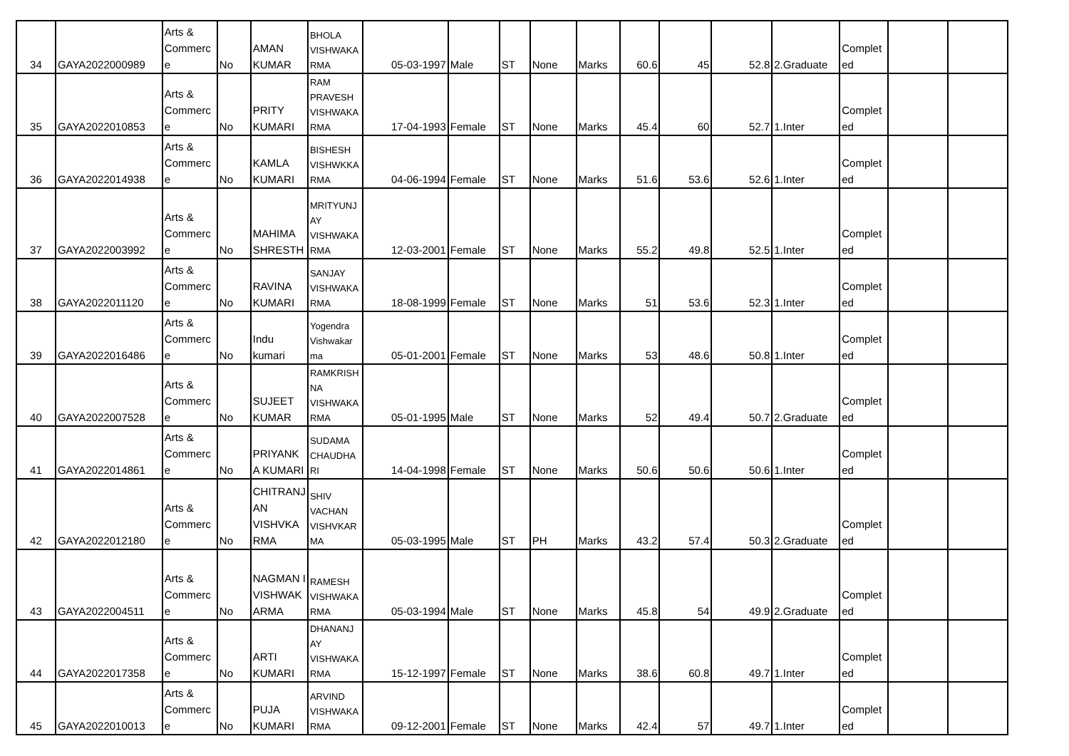| 34 | GAYA2022000989 | Arts & Commerc e | No | AMAN KUMAR | BHOLA VISHWAKA RMA | 05-03-1997 | Male | ST | None | Marks | 60.6 | 45 | 52.8 | 2.Graduate | Complet ed | | |
| 35 | GAYA2022010853 | Arts & Commerc e | No | PRITY KUMARI | RAM PRAVESH VISHWAKA RMA | 17-04-1993 | Female | ST | None | Marks | 45.4 | 60 | 52.7 | 1.Inter | Complet ed | | |
| 36 | GAYA2022014938 | Arts & Commerc e | No | KAMLA KUMARI | BISHESH VISHWKKA RMA | 04-06-1994 | Female | ST | None | Marks | 51.6 | 53.6 | 52.6 | 1.Inter | Complet ed | | |
| 37 | GAYA2022003992 | Arts & Commerc e | No | MAHIMA SHRESTH | MRITYUNJ AY VISHWAKA RMA | 12-03-2001 | Female | ST | None | Marks | 55.2 | 49.8 | 52.5 | 1.Inter | Complet ed | | |
| 38 | GAYA2022011120 | Arts & Commerc e | No | RAVINA KUMARI | SANJAY VISHWAKA RMA | 18-08-1999 | Female | ST | None | Marks | 51 | 53.6 | 52.3 | 1.Inter | Complet ed | | |
| 39 | GAYA2022016486 | Arts & Commerc e | No | Indu kumari | Yogendra Vishwakar ma | 05-01-2001 | Female | ST | None | Marks | 53 | 48.6 | 50.8 | 1.Inter | Complet ed | | |
| 40 | GAYA2022007528 | Arts & Commerc e | No | SUJEET KUMAR | RAMKRISH NA VISHWAKA RMA | 05-01-1995 | Male | ST | None | Marks | 52 | 49.4 | 50.7 | 2.Graduate | Complet ed | | |
| 41 | GAYA2022014861 | Arts & Commerc e | No | PRIYANK A KUMARI | SUDAMA CHAUDHA RI | 14-04-1998 | Female | ST | None | Marks | 50.6 | 50.6 | 50.6 | 1.Inter | Complet ed | | |
| 42 | GAYA2022012180 | Arts & Commerc e | No | CHITRANJ AN VISHVKA RMA | SHIV VACHAN VISHVKAR MA | 05-03-1995 | Male | ST | PH | Marks | 43.2 | 57.4 | 50.3 | 2.Graduate | Complet ed | | |
| 43 | GAYA2022004511 | Arts & Commerc e | No | NAGMAN I VISHWAK ARMA | RAMESH VISHWAKA RMA | 05-03-1994 | Male | ST | None | Marks | 45.8 | 54 | 49.9 | 2.Graduate | Complet ed | | |
| 44 | GAYA2022017358 | Arts & Commerc e | No | ARTI KUMARI | DHANANJ AY VISHWAKA RMA | 15-12-1997 | Female | ST | None | Marks | 38.6 | 60.8 | 49.7 | 1.Inter | Complet ed | | |
| 45 | GAYA2022010013 | Arts & Commerc e | No | PUJA KUMARI | ARVIND VISHWAKA RMA | 09-12-2001 | Female | ST | None | Marks | 42.4 | 57 | 49.7 | 1.Inter | Complet ed | | |